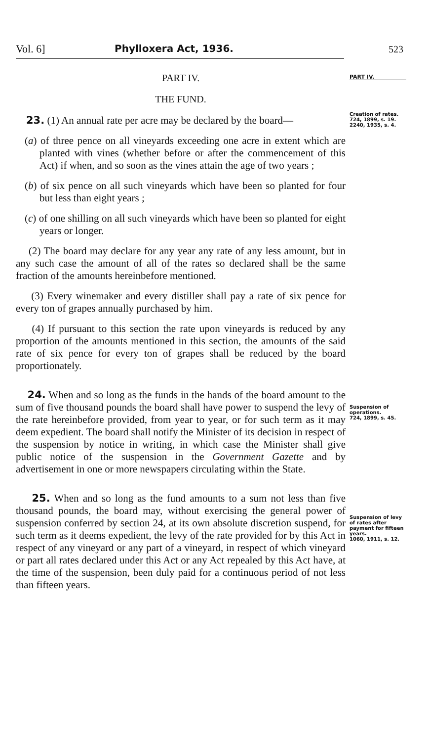Vol. 6] Phylloxera Act, 1936. 523
PART IV.
Creation of rates.
724, 1899, s. 19.
2240, 1935, s. 4.
Suspension of operations.
724, 1899, s. 45.
Suspension of levy of rates after payment for fifteen years.
1060, 1911, s. 12.
PART IV.
THE FUND.
23. (1) An annual rate per acre may be declared by the board—
(a) of three pence on all vineyards exceeding one acre in extent which are planted with vines (whether before or after the commencement of this Act) if when, and so soon as the vines attain the age of two years ;
(b) of six pence on all such vineyards which have been so planted for four but less than eight years ;
(c) of one shilling on all such vineyards which have been so planted for eight years or longer.
(2) The board may declare for any year any rate of any less amount, but in any such case the amount of all of the rates so declared shall be the same fraction of the amounts hereinbefore mentioned.
(3) Every winemaker and every distiller shall pay a rate of six pence for every ton of grapes annually purchased by him.
(4) If pursuant to this section the rate upon vineyards is reduced by any proportion of the amounts mentioned in this section, the amounts of the said rate of six pence for every ton of grapes shall be reduced by the board proportionately.
24. When and so long as the funds in the hands of the board amount to the sum of five thousand pounds the board shall have power to suspend the levy of the rate hereinbefore provided, from year to year, or for such term as it may deem expedient. The board shall notify the Minister of its decision in respect of the suspension by notice in writing, in which case the Minister shall give public notice of the suspension in the Government Gazette and by advertisement in one or more newspapers circulating within the State.
25. When and so long as the fund amounts to a sum not less than five thousand pounds, the board may, without exercising the general power of suspension conferred by section 24, at its own absolute discretion suspend, for such term as it deems expedient, the levy of the rate provided for by this Act in respect of any vineyard or any part of a vineyard, in respect of which vineyard or part all rates declared under this Act or any Act repealed by this Act have, at the time of the suspension, been duly paid for a continuous period of not less than fifteen years.